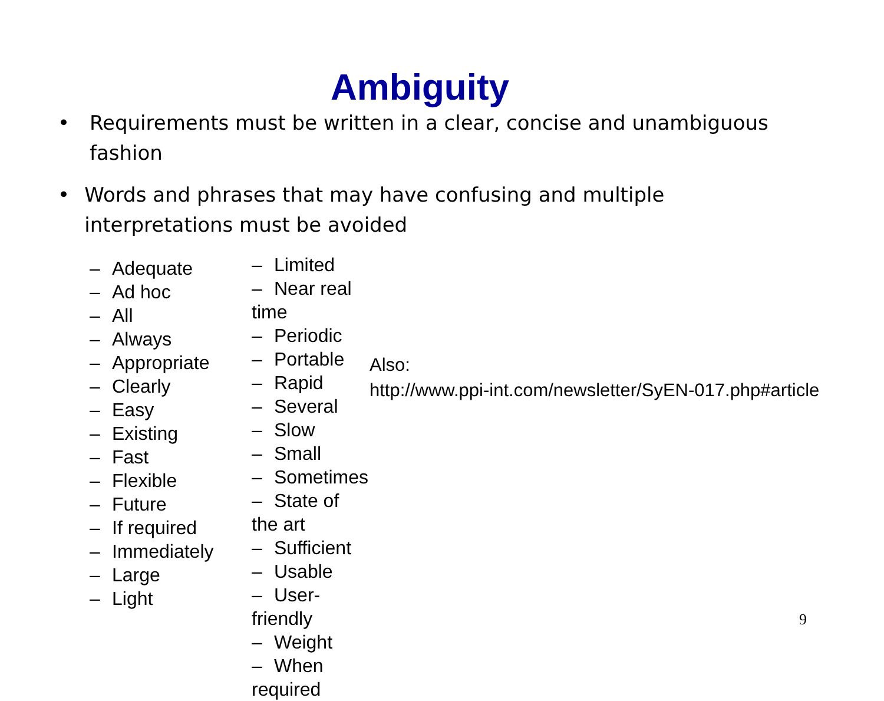Ambiguity
• Requirements must be written in a clear, concise and unambiguous fashion
• Words and phrases that may have confusing and multiple interpretations must be avoided
– Adequate
– Ad hoc
– All
– Always
– Appropriate
– Clearly
– Easy
– Existing
– Fast
– Flexible
– Future
– If required
– Immediately
– Large
– Light
– Limited
– Near real time
– Periodic
– Portable
– Rapid
– Several
– Slow
– Small
– Sometimes
– State of the art
– Sufficient
– Usable
– User-friendly
– Weight
– When required
Also:
http://www.ppi-int.com/newsletter/SyEN-017.php#article
9